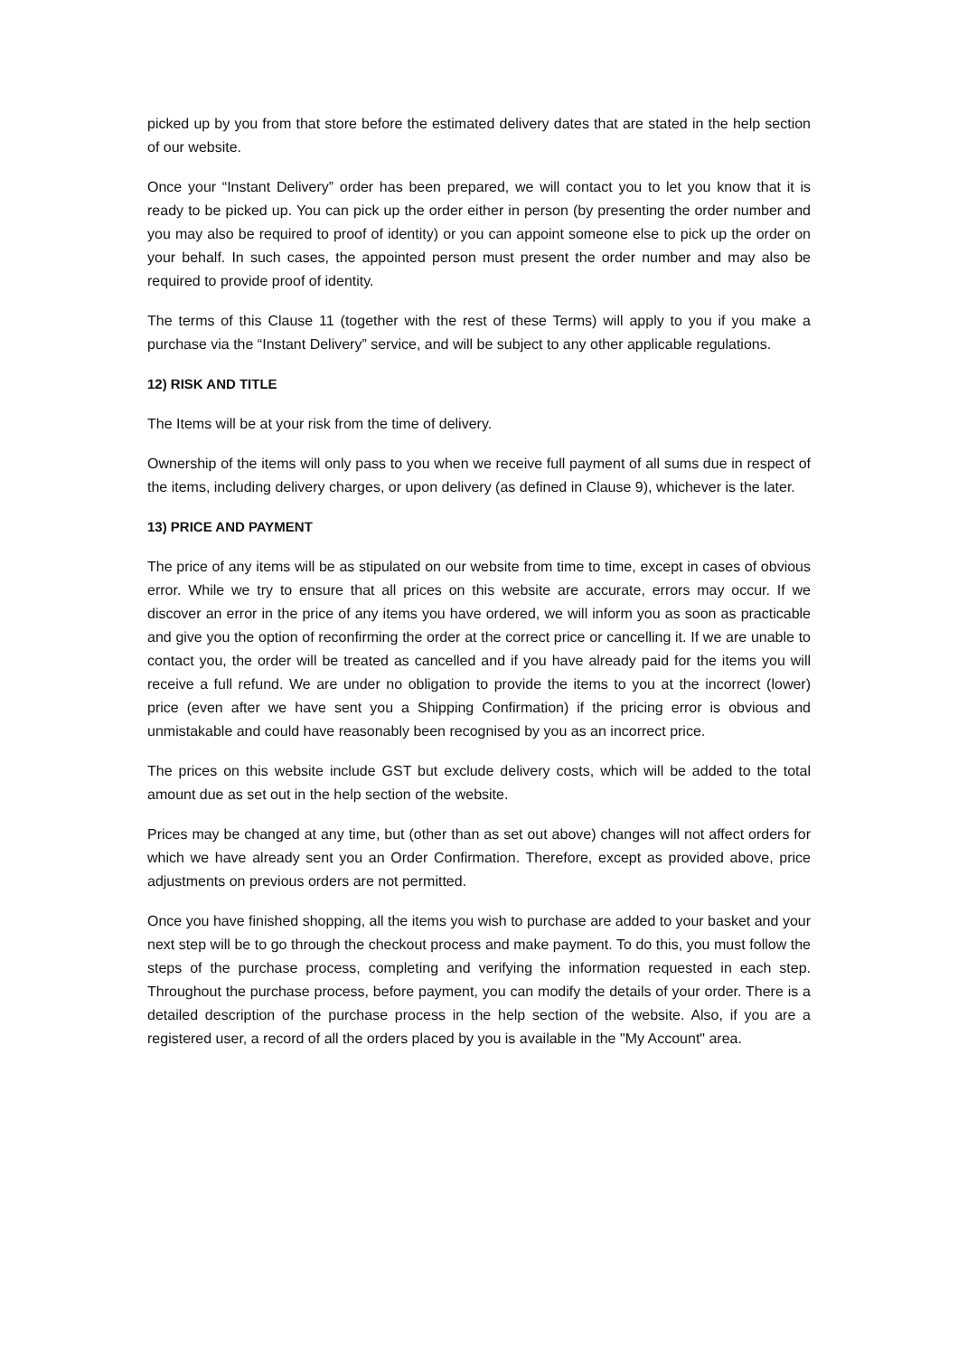picked up by you from that store before the estimated delivery dates that are stated in the help section of our website.
Once your “Instant Delivery” order has been prepared, we will contact you to let you know that it is ready to be picked up. You can pick up the order either in person (by presenting the order number and you may also be required to proof of identity) or you can appoint someone else to pick up the order on your behalf. In such cases, the appointed person must present the order number and may also be required to provide proof of identity.
The terms of this Clause 11 (together with the rest of these Terms) will apply to you if you make a purchase via the “Instant Delivery” service, and will be subject to any other applicable regulations.
12) RISK AND TITLE
The Items will be at your risk from the time of delivery.
Ownership of the items will only pass to you when we receive full payment of all sums due in respect of the items, including delivery charges, or upon delivery (as defined in Clause 9), whichever is the later.
13) PRICE AND PAYMENT
The price of any items will be as stipulated on our website from time to time, except in cases of obvious error. While we try to ensure that all prices on this website are accurate, errors may occur. If we discover an error in the price of any items you have ordered, we will inform you as soon as practicable and give you the option of reconfirming the order at the correct price or cancelling it. If we are unable to contact you, the order will be treated as cancelled and if you have already paid for the items you will receive a full refund. We are under no obligation to provide the items to you at the incorrect (lower) price (even after we have sent you a Shipping Confirmation) if the pricing error is obvious and unmistakable and could have reasonably been recognised by you as an incorrect price.
The prices on this website include GST but exclude delivery costs, which will be added to the total amount due as set out in the help section of the website.
Prices may be changed at any time, but (other than as set out above) changes will not affect orders for which we have already sent you an Order Confirmation. Therefore, except as provided above, price adjustments on previous orders are not permitted.
Once you have finished shopping, all the items you wish to purchase are added to your basket and your next step will be to go through the checkout process and make payment. To do this, you must follow the steps of the purchase process, completing and verifying the information requested in each step. Throughout the purchase process, before payment, you can modify the details of your order. There is a detailed description of the purchase process in the help section of the website. Also, if you are a registered user, a record of all the orders placed by you is available in the "My Account" area.